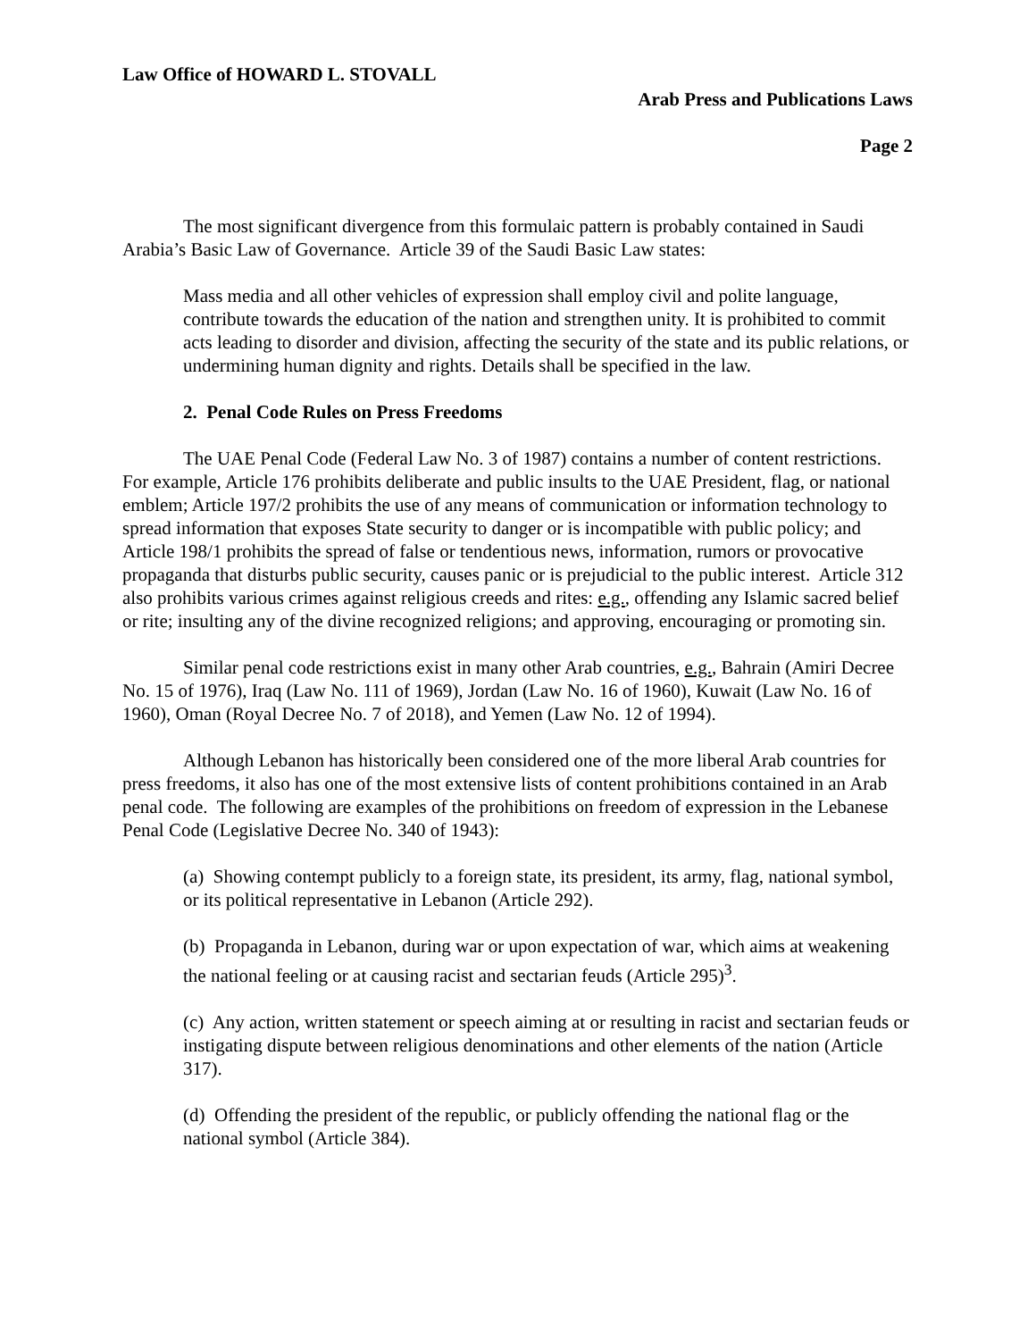Law Office of HOWARD L. STOVALL
Arab Press and Publications Laws
Page 2
The most significant divergence from this formulaic pattern is probably contained in Saudi Arabia’s Basic Law of Governance. Article 39 of the Saudi Basic Law states:
Mass media and all other vehicles of expression shall employ civil and polite language, contribute towards the education of the nation and strengthen unity. It is prohibited to commit acts leading to disorder and division, affecting the security of the state and its public relations, or undermining human dignity and rights. Details shall be specified in the law.
2. Penal Code Rules on Press Freedoms
The UAE Penal Code (Federal Law No. 3 of 1987) contains a number of content restrictions. For example, Article 176 prohibits deliberate and public insults to the UAE President, flag, or national emblem; Article 197/2 prohibits the use of any means of communication or information technology to spread information that exposes State security to danger or is incompatible with public policy; and Article 198/1 prohibits the spread of false or tendentious news, information, rumors or provocative propaganda that disturbs public security, causes panic or is prejudicial to the public interest. Article 312 also prohibits various crimes against religious creeds and rites: e.g., offending any Islamic sacred belief or rite; insulting any of the divine recognized religions; and approving, encouraging or promoting sin.
Similar penal code restrictions exist in many other Arab countries, e.g., Bahrain (Amiri Decree No. 15 of 1976), Iraq (Law No. 111 of 1969), Jordan (Law No. 16 of 1960), Kuwait (Law No. 16 of 1960), Oman (Royal Decree No. 7 of 2018), and Yemen (Law No. 12 of 1994).
Although Lebanon has historically been considered one of the more liberal Arab countries for press freedoms, it also has one of the most extensive lists of content prohibitions contained in an Arab penal code. The following are examples of the prohibitions on freedom of expression in the Lebanese Penal Code (Legislative Decree No. 340 of 1943):
(a) Showing contempt publicly to a foreign state, its president, its army, flag, national symbol, or its political representative in Lebanon (Article 292).
(b) Propaganda in Lebanon, during war or upon expectation of war, which aims at weakening the national feeling or at causing racist and sectarian feuds (Article 295)<sup>3</sup>.
(c) Any action, written statement or speech aiming at or resulting in racist and sectarian feuds or instigating dispute between religious denominations and other elements of the nation (Article 317).
(d) Offending the president of the republic, or publicly offending the national flag or the national symbol (Article 384).